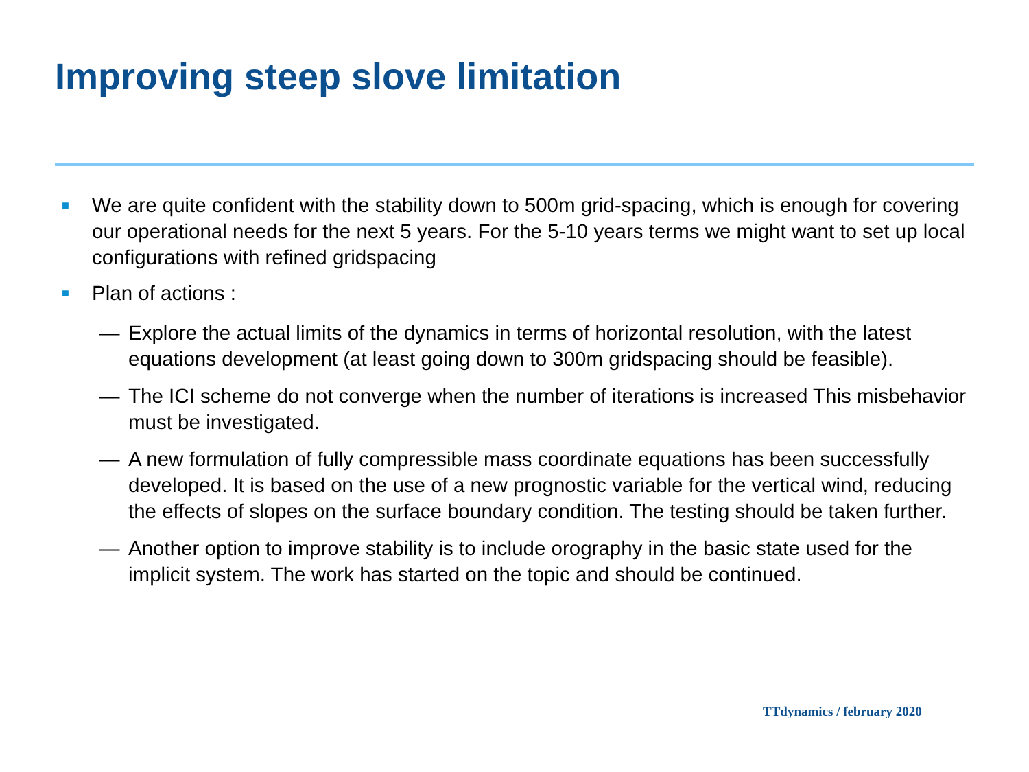Improving steep slove limitation
■
We are quite confident with the stability down to 500m grid-spacing, which is enough for covering our operational needs for the next 5 years. For the 5-10 years terms we might want to set up local configurations with refined gridspacing
■
Plan of actions :
— Explore the actual limits of the dynamics in terms of horizontal resolution, with the latest equations development (at least going down to 300m gridspacing should be feasible).
— The ICI scheme do not converge when the number of iterations is increased This misbehavior must be investigated.
— A new formulation of fully compressible mass coordinate equations has been successfully developed. It is based on the use of a new prognostic variable for the vertical wind, reducing the effects of slopes on the surface boundary condition. The testing should be taken further.
— Another option to improve stability is to include orography in the basic state used for the implicit system. The work has started on the topic and should be continued.
TTdynamics / february 2020